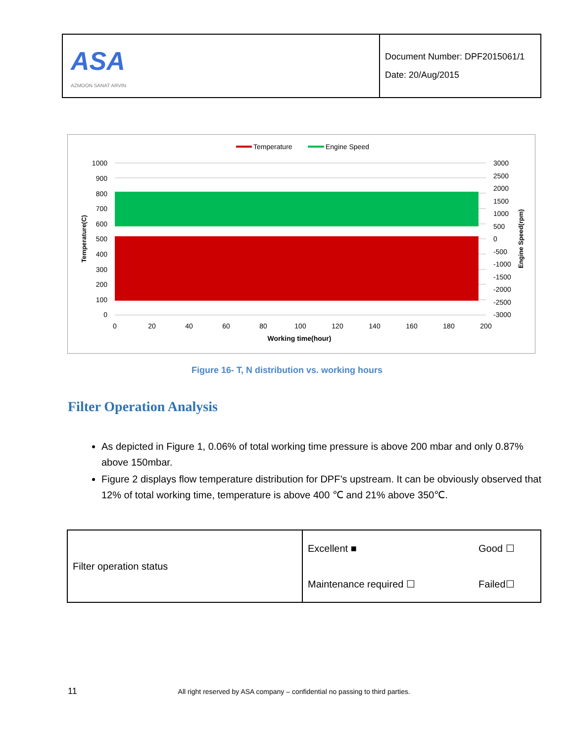ASA
AZMOON SANAT ARVIN
Document Number: DPF2015061/1
Date: 20/Aug/2015
Temperature
Engine Speed
1000
900
800
700
600
500
400
300
200
100
0
3000
2500
2000
1500
1000
500
0
-500
-1000
-1500
-2000
-2500
-3000
0
20
40
60
80
100
120
140
160
180
200
Working time(hour)
Temperature(C)
Engine Speed(rpm)
Figure 16- T, N distribution vs. working hours
Filter Operation Analysis
As depicted in Figure 1, 0.06% of total working time pressure is above 200 mbar and only 0.87% above 150mbar.
Figure 2 displays flow temperature distribution for DPF’s upstream. It can be obviously observed that 12% of total working time, temperature is above 400 ℃ and 21% above 350℃.
| Filter operation status | Excellent ■ | Good ☐ |
| | Maintenance required ☐ | Failed☐ |
11 All right reserved by ASA company – confidential no passing to third parties.